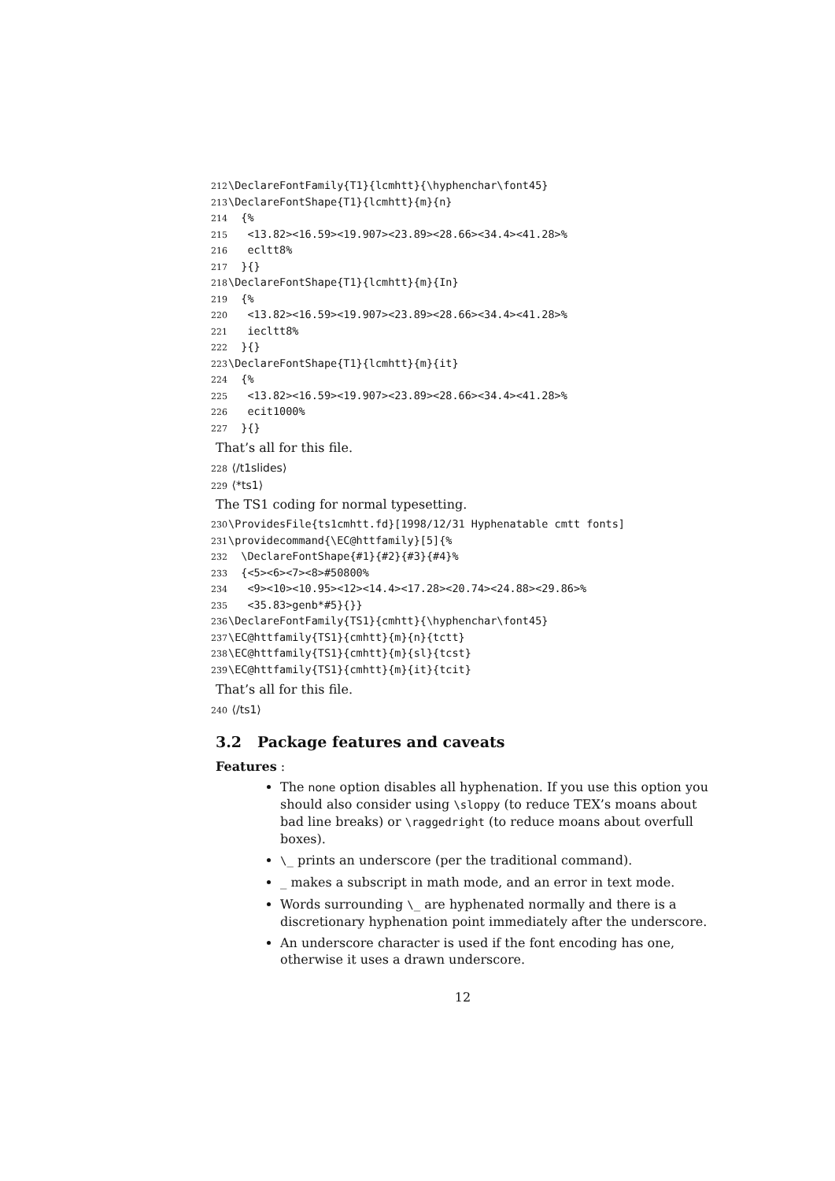212 \DeclareFontFamily{T1}{lcmhtt}{\hyphenchar\font45} 213 \DeclareFontShape{T1}{lcmhtt}{m}{n} 214 {% 215 <13.82><16.59><19.907><23.89><28.66><34.4><41.28>% 216 ecltt8% 217 }{} 218 \DeclareFontShape{T1}{lcmhtt}{m}{In} 219 {% 220 <13.82><16.59><19.907><23.89><28.66><34.4><41.28>% 221 iecltt8% 222 }{} 223 \DeclareFontShape{T1}{lcmhtt}{m}{it} 224 {% 225 <13.82><16.59><19.907><23.89><28.66><34.4><41.28>% 226 ecit1000% 227 }{}
That’s all for this file.
228 ⟨/t1slides⟩
229 ⟨*ts1⟩
The TS1 coding for normal typesetting.
230 \ProvidesFile{ts1cmhtt.fd}[1998/12/31 Hyphenatable cmtt fonts] 231 \providecommand{\EC@httfamily}[5]{% 232 \DeclareFontShape{#1}{#2}{#3}{#4}% 233 {<5><6><7><8>#50800% 234 <9><10><10.95><12><14.4><17.28><20.74><24.88><29.86>% 235 <35.83>genb*#5}{}} 236 \DeclareFontFamily{TS1}{cmhtt}{\hyphenchar\font45} 237 \EC@httfamily{TS1}{cmhtt}{m}{n}{tctt} 238 \EC@httfamily{TS1}{cmhtt}{m}{sl}{tcst} 239 \EC@httfamily{TS1}{cmhtt}{m}{it}{tcit}
That’s all for this file.
240 ⟨/ts1⟩
3.2 Package features and caveats
Features :
The none option disables all hyphenation. If you use this option you should also consider using \sloppy (to reduce TEX’s moans about bad line breaks) or \raggedright (to reduce moans about overfull boxes).
\_ prints an underscore (per the traditional command).
_ makes a subscript in math mode, and an error in text mode.
Words surrounding \_ are hyphenated normally and there is a discretionary hyphenation point immediately after the underscore.
An underscore character is used if the font encoding has one, otherwise it uses a drawn underscore.
12